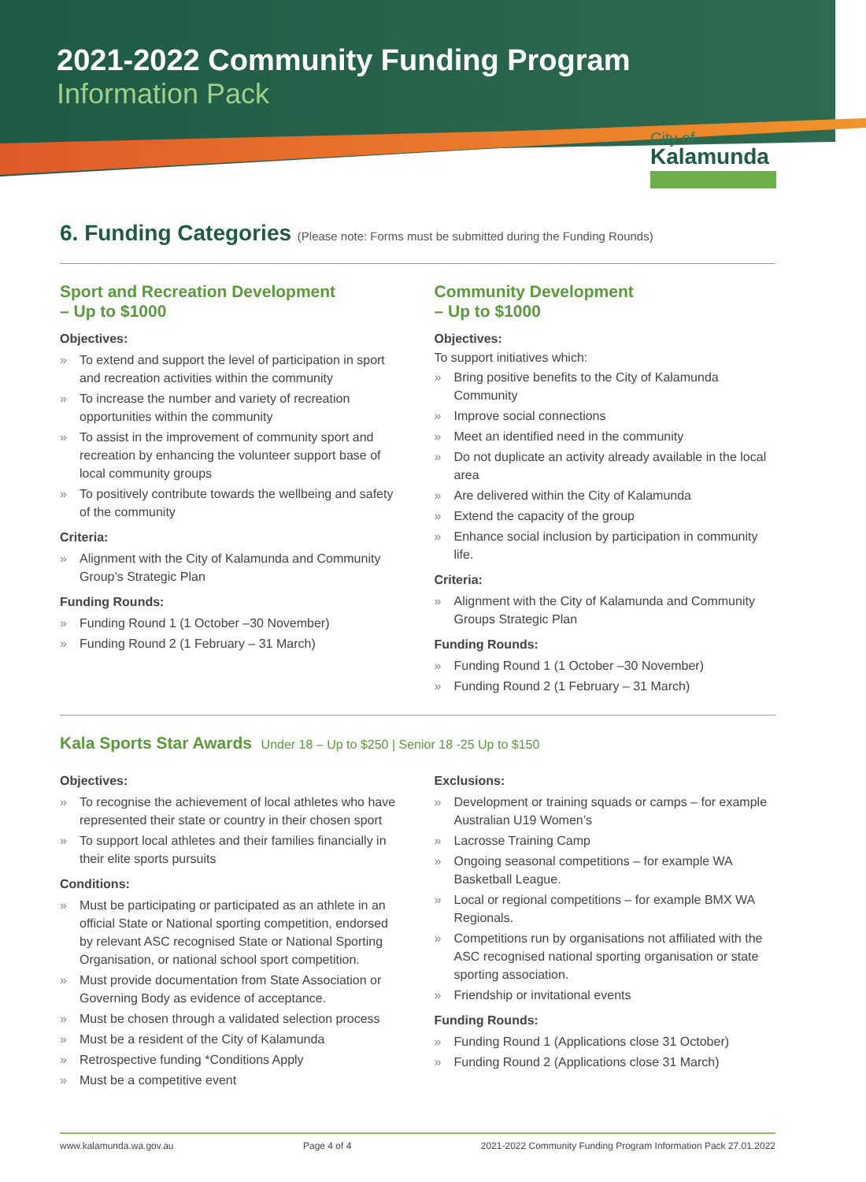2021-2022 Community Funding Program
Information Pack
City of
Kalamunda
6. Funding Categories (Please note: Forms must be submitted during the Funding Rounds)
Sport and Recreation Development
– Up to $1000
Objectives:
» To extend and support the level of participation in sport and recreation activities within the community
» To increase the number and variety of recreation opportunities within the community
» To assist in the improvement of community sport and recreation by enhancing the volunteer support base of local community groups
» To positively contribute towards the wellbeing and safety of the community
Criteria:
» Alignment with the City of Kalamunda and Community Group’s Strategic Plan
Funding Rounds:
» Funding Round 1 (1 October –30 November)
» Funding Round 2 (1 February – 31 March)
Community Development
– Up to $1000
Objectives:
To support initiatives which:
» Bring positive benefits to the City of Kalamunda Community
» Improve social connections
» Meet an identified need in the community
» Do not duplicate an activity already available in the local area
» Are delivered within the City of Kalamunda
» Extend the capacity of the group
» Enhance social inclusion by participation in community life.
Criteria:
» Alignment with the City of Kalamunda and Community Groups Strategic Plan
Funding Rounds:
» Funding Round 1 (1 October –30 November)
» Funding Round 2 (1 February – 31 March)
Kala Sports Star Awards Under 18 – Up to $250 | Senior 18 -25 Up to $150
Objectives:
» To recognise the achievement of local athletes who have represented their state or country in their chosen sport
» To support local athletes and their families financially in their elite sports pursuits
Conditions:
» Must be participating or participated as an athlete in an official State or National sporting competition, endorsed by relevant ASC recognised State or National Sporting Organisation, or national school sport competition.
» Must provide documentation from State Association or Governing Body as evidence of acceptance.
» Must be chosen through a validated selection process
» Must be a resident of the City of Kalamunda
» Retrospective funding *Conditions Apply
» Must be a competitive event
Exclusions:
» Development or training squads or camps – for example Australian U19 Women’s
» Lacrosse Training Camp
» Ongoing seasonal competitions – for example WA Basketball League.
» Local or regional competitions – for example BMX WA Regionals.
» Competitions run by organisations not affiliated with the ASC recognised national sporting organisation or state sporting association.
» Friendship or invitational events
Funding Rounds:
» Funding Round 1 (Applications close 31 October)
» Funding Round 2 (Applications close 31 March)
www.kalamunda.wa.gov.au Page 4 of 4 2021-2022 Community Funding Program Information Pack 27.01.2022